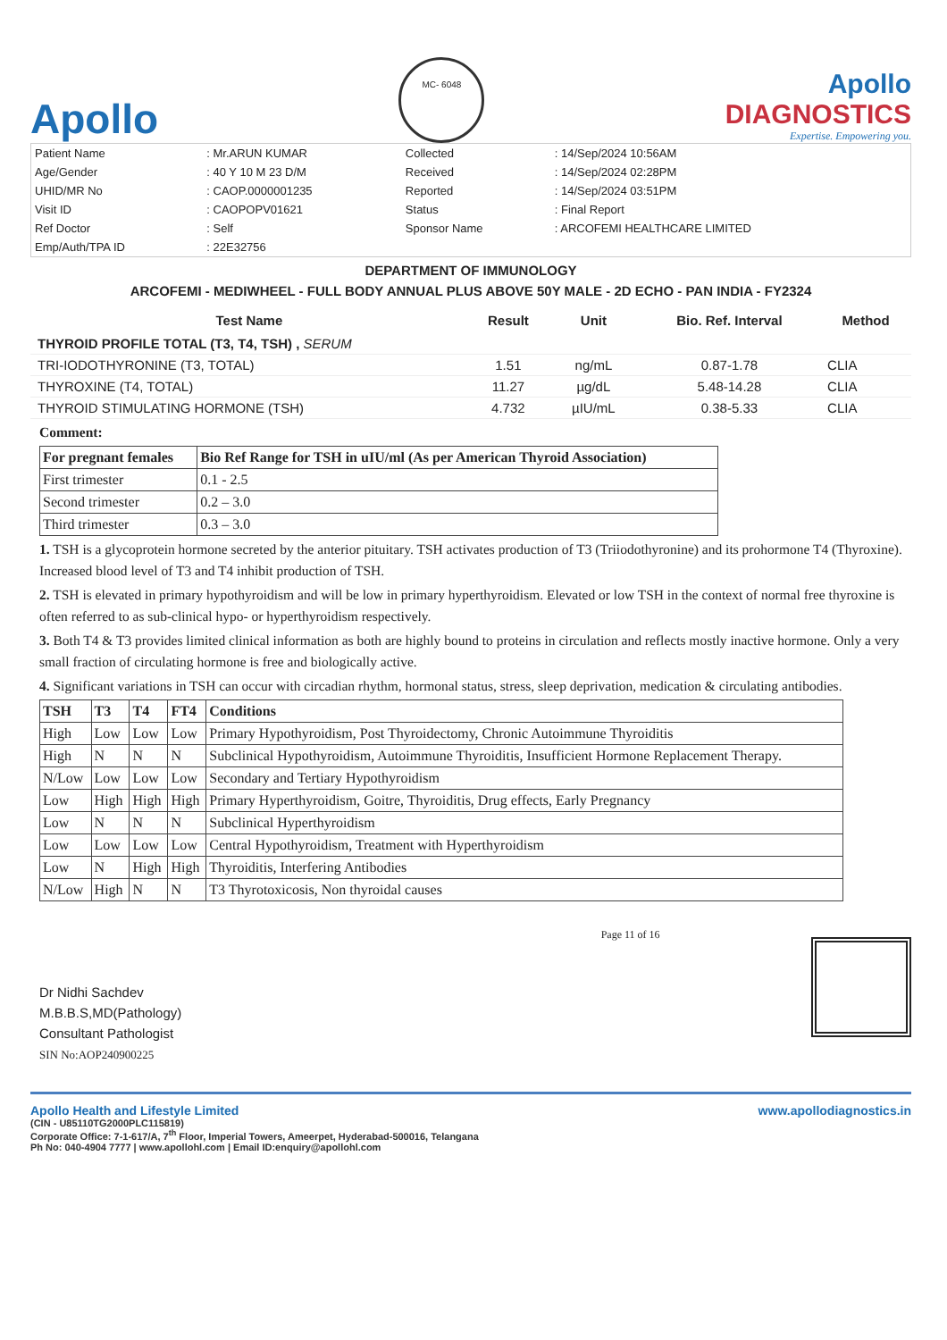Apollo
MC- 6048
Apollo
DIAGNOSTICS
Expertise. Empowering you.
| Patient Name | : Mr.ARUN KUMAR | Collected | : 14/Sep/2024 10:56AM |
| Age/Gender | : 40 Y 10 M 23 D/M | Received | : 14/Sep/2024 02:28PM |
| UHID/MR No | : CAOP.0000001235 | Reported | : 14/Sep/2024 03:51PM |
| Visit ID | : CAOPOPV01621 | Status | : Final Report |
| Ref Doctor | : Self | Sponsor Name | : ARCOFEMI HEALTHCARE LIMITED |
| Emp/Auth/TPA ID | : 22E32756 | | |
DEPARTMENT OF IMMUNOLOGY
ARCOFEMI - MEDIWHEEL - FULL BODY ANNUAL PLUS ABOVE 50Y MALE - 2D ECHO - PAN INDIA - FY2324
| Test Name | Result | Unit | Bio. Ref. Interval | Method |
| --- | --- | --- | --- | --- |
| THYROID PROFILE TOTAL (T3, T4, TSH) , SERUM | | | | |
| TRI-IODOTHYRONINE (T3, TOTAL) | 1.51 | ng/mL | 0.87-1.78 | CLIA |
| THYROXINE (T4, TOTAL) | 11.27 | µg/dL | 5.48-14.28 | CLIA |
| THYROID STIMULATING HORMONE (TSH) | 4.732 | µIU/mL | 0.38-5.33 | CLIA |
Comment:
| For pregnant females | Bio Ref Range for TSH in uIU/ml (As per American Thyroid Association) |
| --- | --- |
| First trimester | 0.1 - 2.5 |
| Second trimester | 0.2 – 3.0 |
| Third trimester | 0.3 – 3.0 |
1. TSH is a glycoprotein hormone secreted by the anterior pituitary. TSH activates production of T3 (Triiodothyronine) and its prohormone T4 (Thyroxine). Increased blood level of T3 and T4 inhibit production of TSH.
2. TSH is elevated in primary hypothyroidism and will be low in primary hyperthyroidism. Elevated or low TSH in the context of normal free thyroxine is often referred to as sub-clinical hypo- or hyperthyroidism respectively.
3. Both T4 & T3 provides limited clinical information as both are highly bound to proteins in circulation and reflects mostly inactive hormone. Only a very small fraction of circulating hormone is free and biologically active.
4. Significant variations in TSH can occur with circadian rhythm, hormonal status, stress, sleep deprivation, medication & circulating antibodies.
| TSH | T3 | T4 | FT4 | Conditions |
| --- | --- | --- | --- | --- |
| High | Low | Low | Low | Primary Hypothyroidism, Post Thyroidectomy, Chronic Autoimmune Thyroiditis |
| High | N | N | N | Subclinical Hypothyroidism, Autoimmune Thyroiditis, Insufficient Hormone Replacement Therapy. |
| N/Low | Low | Low | Low | Secondary and Tertiary Hypothyroidism |
| Low | High | High | High | Primary Hyperthyroidism, Goitre, Thyroiditis, Drug effects, Early Pregnancy |
| Low | N | N | N | Subclinical Hyperthyroidism |
| Low | Low | Low | Low | Central Hypothyroidism, Treatment with Hyperthyroidism |
| Low | N | High | High | Thyroiditis, Interfering Antibodies |
| N/Low | High | N | N | T3 Thyrotoxicosis, Non thyroidal causes |
Dr Nidhi Sachdev
M.B.B.S,MD(Pathology)
Consultant Pathologist
SIN No:AOP240900225
Page 11 of 16
Apollo Health and Lifestyle Limited www.apollodiagnostics.in
(CIN - U85110TG2000PLC115819)
Corporate Office: 7-1-617/A, 7<sup>th</sup> Floor, Imperial Towers, Ameerpet, Hyderabad-500016, Telangana
Ph No: 040-4904 7777 | www.apollohl.com | Email ID:enquiry@apollohl.com